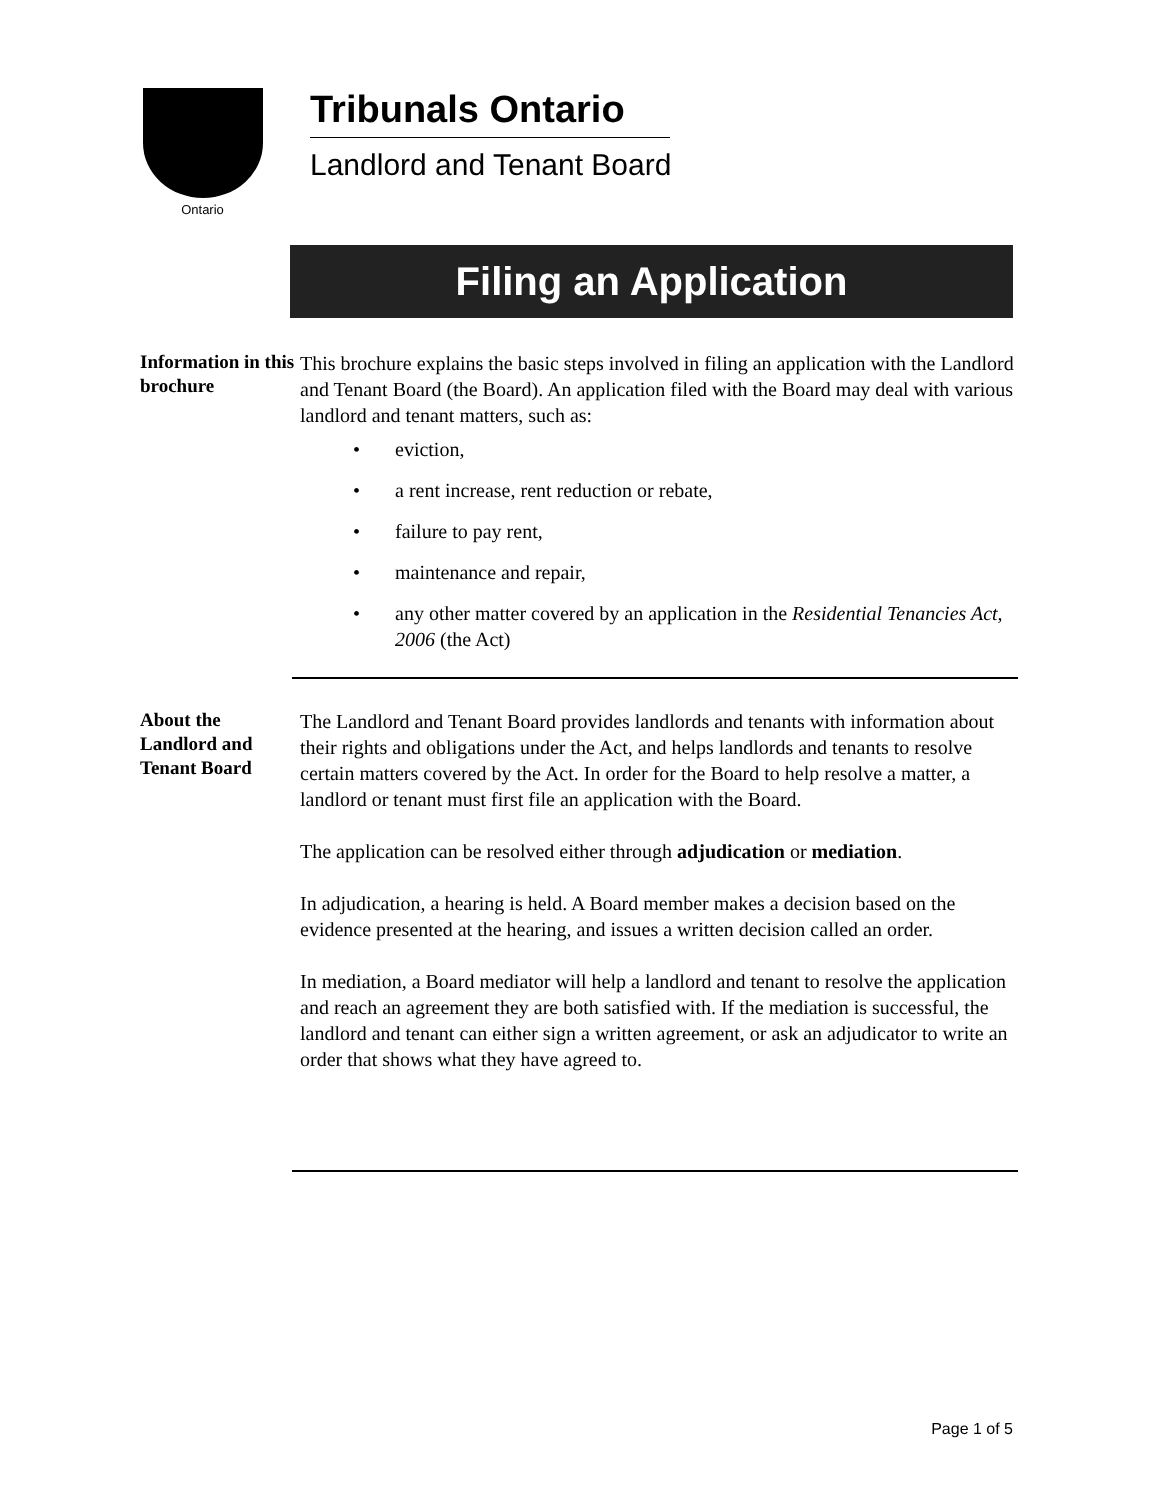Ontario
Tribunals Ontario
Landlord and Tenant Board
Filing an Application
Information in this brochure
This brochure explains the basic steps involved in filing an application with the Landlord and Tenant Board (the Board). An application filed with the Board may deal with various landlord and tenant matters, such as:
• eviction,
• a rent increase, rent reduction or rebate,
• failure to pay rent,
• maintenance and repair,
• any other matter covered by an application in the Residential Tenancies Act, 2006 (the Act)
About the Landlord and Tenant Board
The Landlord and Tenant Board provides landlords and tenants with information about their rights and obligations under the Act, and helps landlords and tenants to resolve certain matters covered by the Act. In order for the Board to help resolve a matter, a landlord or tenant must first file an application with the Board.
The application can be resolved either through adjudication or mediation.
In adjudication, a hearing is held. A Board member makes a decision based on the evidence presented at the hearing, and issues a written decision called an order.
In mediation, a Board mediator will help a landlord and tenant to resolve the application and reach an agreement they are both satisfied with. If the mediation is successful, the landlord and tenant can either sign a written agreement, or ask an adjudicator to write an order that shows what they have agreed to.
Page 1 of 5